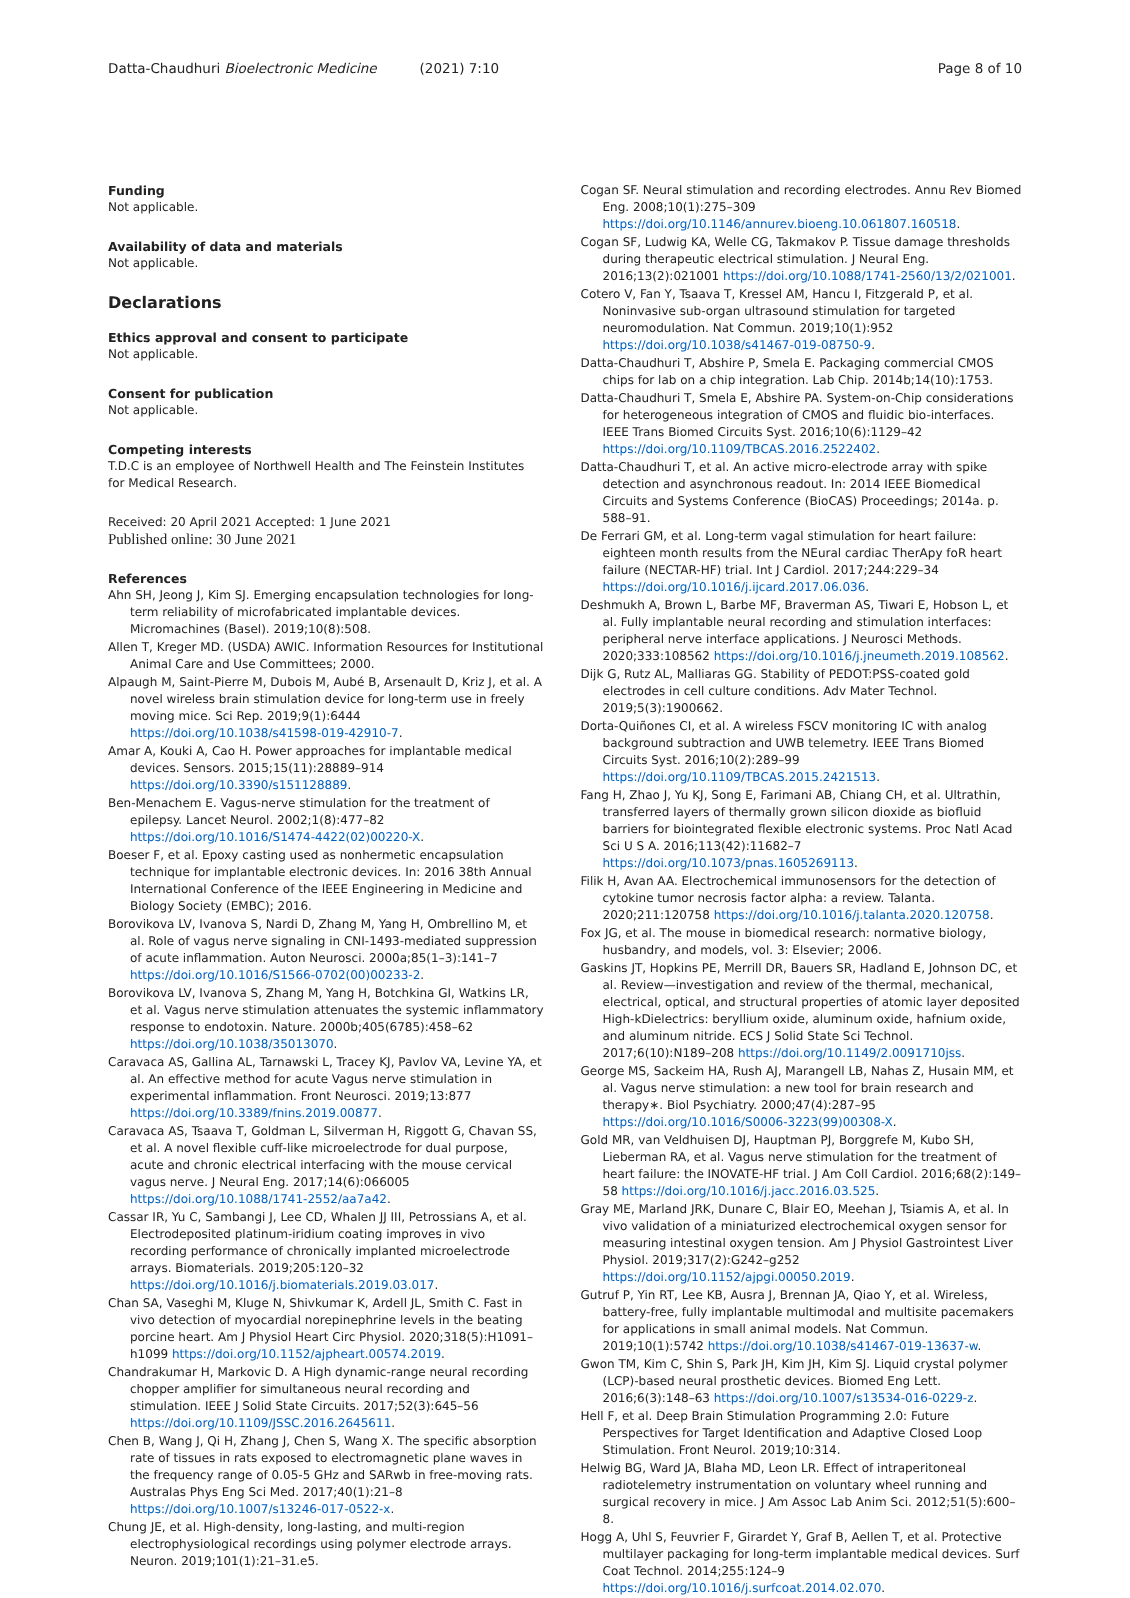Datta-Chaudhuri Bioelectronic Medicine (2021) 7:10
Page 8 of 10
Funding
Not applicable.
Availability of data and materials
Not applicable.
Declarations
Ethics approval and consent to participate
Not applicable.
Consent for publication
Not applicable.
Competing interests
T.D.C is an employee of Northwell Health and The Feinstein Institutes for Medical Research.
Received: 20 April 2021 Accepted: 1 June 2021
Published online: 30 June 2021
References
Ahn SH, Jeong J, Kim SJ. Emerging encapsulation technologies for long-term reliability of microfabricated implantable devices. Micromachines (Basel). 2019;10(8):508.
Allen T, Kreger MD. (USDA) AWIC. Information Resources for Institutional Animal Care and Use Committees; 2000.
Alpaugh M, Saint-Pierre M, Dubois M, Aubé B, Arsenault D, Kriz J, et al. A novel wireless brain stimulation device for long-term use in freely moving mice. Sci Rep. 2019;9(1):6444 https://doi.org/10.1038/s41598-019-42910-7.
Amar A, Kouki A, Cao H. Power approaches for implantable medical devices. Sensors. 2015;15(11):28889–914 https://doi.org/10.3390/s151128889.
Ben-Menachem E. Vagus-nerve stimulation for the treatment of epilepsy. Lancet Neurol. 2002;1(8):477–82 https://doi.org/10.1016/S1474-4422(02)00220-X.
Boeser F, et al. Epoxy casting used as nonhermetic encapsulation technique for implantable electronic devices. In: 2016 38th Annual International Conference of the IEEE Engineering in Medicine and Biology Society (EMBC); 2016.
Borovikova LV, Ivanova S, Nardi D, Zhang M, Yang H, Ombrellino M, et al. Role of vagus nerve signaling in CNI-1493-mediated suppression of acute inflammation. Auton Neurosci. 2000a;85(1–3):141–7 https://doi.org/10.1016/S1566-0702(00)00233-2.
Borovikova LV, Ivanova S, Zhang M, Yang H, Botchkina GI, Watkins LR, et al. Vagus nerve stimulation attenuates the systemic inflammatory response to endotoxin. Nature. 2000b;405(6785):458–62 https://doi.org/10.1038/35013070.
Caravaca AS, Gallina AL, Tarnawski L, Tracey KJ, Pavlov VA, Levine YA, et al. An effective method for acute Vagus nerve stimulation in experimental inflammation. Front Neurosci. 2019;13:877 https://doi.org/10.3389/fnins.2019.00877.
Caravaca AS, Tsaava T, Goldman L, Silverman H, Riggott G, Chavan SS, et al. A novel flexible cuff-like microelectrode for dual purpose, acute and chronic electrical interfacing with the mouse cervical vagus nerve. J Neural Eng. 2017;14(6):066005 https://doi.org/10.1088/1741-2552/aa7a42.
Cassar IR, Yu C, Sambangi J, Lee CD, Whalen JJ III, Petrossians A, et al. Electrodeposited platinum-iridium coating improves in vivo recording performance of chronically implanted microelectrode arrays. Biomaterials. 2019;205:120–32 https://doi.org/10.1016/j.biomaterials.2019.03.017.
Chan SA, Vaseghi M, Kluge N, Shivkumar K, Ardell JL, Smith C. Fast in vivo detection of myocardial norepinephrine levels in the beating porcine heart. Am J Physiol Heart Circ Physiol. 2020;318(5):H1091–h1099 https://doi.org/10.1152/ajpheart.00574.2019.
Chandrakumar H, Markovic D. A High dynamic-range neural recording chopper amplifier for simultaneous neural recording and stimulation. IEEE J Solid State Circuits. 2017;52(3):645–56 https://doi.org/10.1109/JSSC.2016.2645611.
Chen B, Wang J, Qi H, Zhang J, Chen S, Wang X. The specific absorption rate of tissues in rats exposed to electromagnetic plane waves in the frequency range of 0.05-5 GHz and SARwb in free-moving rats. Australas Phys Eng Sci Med. 2017;40(1):21–8 https://doi.org/10.1007/s13246-017-0522-x.
Chung JE, et al. High-density, long-lasting, and multi-region electrophysiological recordings using polymer electrode arrays. Neuron. 2019;101(1):21–31.e5.
Cogan SF. Neural stimulation and recording electrodes. Annu Rev Biomed Eng. 2008;10(1):275–309 https://doi.org/10.1146/annurev.bioeng.10.061807.160518.
Cogan SF, Ludwig KA, Welle CG, Takmakov P. Tissue damage thresholds during therapeutic electrical stimulation. J Neural Eng. 2016;13(2):021001 https://doi.org/10.1088/1741-2560/13/2/021001.
Cotero V, Fan Y, Tsaava T, Kressel AM, Hancu I, Fitzgerald P, et al. Noninvasive sub-organ ultrasound stimulation for targeted neuromodulation. Nat Commun. 2019;10(1):952 https://doi.org/10.1038/s41467-019-08750-9.
Datta-Chaudhuri T, Abshire P, Smela E. Packaging commercial CMOS chips for lab on a chip integration. Lab Chip. 2014b;14(10):1753.
Datta-Chaudhuri T, Smela E, Abshire PA. System-on-Chip considerations for heterogeneous integration of CMOS and fluidic bio-interfaces. IEEE Trans Biomed Circuits Syst. 2016;10(6):1129–42 https://doi.org/10.1109/TBCAS.2016.2522402.
Datta-Chaudhuri T, et al. An active micro-electrode array with spike detection and asynchronous readout. In: 2014 IEEE Biomedical Circuits and Systems Conference (BioCAS) Proceedings; 2014a. p. 588–91.
De Ferrari GM, et al. Long-term vagal stimulation for heart failure: eighteen month results from the NEural cardiac TherApy foR heart failure (NECTAR-HF) trial. Int J Cardiol. 2017;244:229–34 https://doi.org/10.1016/j.ijcard.2017.06.036.
Deshmukh A, Brown L, Barbe MF, Braverman AS, Tiwari E, Hobson L, et al. Fully implantable neural recording and stimulation interfaces: peripheral nerve interface applications. J Neurosci Methods. 2020;333:108562 https://doi.org/10.1016/j.jneumeth.2019.108562.
Dijk G, Rutz AL, Malliaras GG. Stability of PEDOT:PSS-coated gold electrodes in cell culture conditions. Adv Mater Technol. 2019;5(3):1900662.
Dorta-Quiñones CI, et al. A wireless FSCV monitoring IC with analog background subtraction and UWB telemetry. IEEE Trans Biomed Circuits Syst. 2016;10(2):289–99 https://doi.org/10.1109/TBCAS.2015.2421513.
Fang H, Zhao J, Yu KJ, Song E, Farimani AB, Chiang CH, et al. Ultrathin, transferred layers of thermally grown silicon dioxide as biofluid barriers for biointegrated flexible electronic systems. Proc Natl Acad Sci U S A. 2016;113(42):11682–7 https://doi.org/10.1073/pnas.1605269113.
Filik H, Avan AA. Electrochemical immunosensors for the detection of cytokine tumor necrosis factor alpha: a review. Talanta. 2020;211:120758 https://doi.org/10.1016/j.talanta.2020.120758.
Fox JG, et al. The mouse in biomedical research: normative biology, husbandry, and models, vol. 3: Elsevier; 2006.
Gaskins JT, Hopkins PE, Merrill DR, Bauers SR, Hadland E, Johnson DC, et al. Review—investigation and review of the thermal, mechanical, electrical, optical, and structural properties of atomic layer deposited High-kDielectrics: beryllium oxide, aluminum oxide, hafnium oxide, and aluminum nitride. ECS J Solid State Sci Technol. 2017;6(10):N189–208 https://doi.org/10.1149/2.0091710jss.
George MS, Sackeim HA, Rush AJ, Marangell LB, Nahas Z, Husain MM, et al. Vagus nerve stimulation: a new tool for brain research and therapy∗. Biol Psychiatry. 2000;47(4):287–95 https://doi.org/10.1016/S0006-3223(99)00308-X.
Gold MR, van Veldhuisen DJ, Hauptman PJ, Borggrefe M, Kubo SH, Lieberman RA, et al. Vagus nerve stimulation for the treatment of heart failure: the INOVATE-HF trial. J Am Coll Cardiol. 2016;68(2):149–58 https://doi.org/10.1016/j.jacc.2016.03.525.
Gray ME, Marland JRK, Dunare C, Blair EO, Meehan J, Tsiamis A, et al. In vivo validation of a miniaturized electrochemical oxygen sensor for measuring intestinal oxygen tension. Am J Physiol Gastrointest Liver Physiol. 2019;317(2):G242–g252 https://doi.org/10.1152/ajpgi.00050.2019.
Gutruf P, Yin RT, Lee KB, Ausra J, Brennan JA, Qiao Y, et al. Wireless, battery-free, fully implantable multimodal and multisite pacemakers for applications in small animal models. Nat Commun. 2019;10(1):5742 https://doi.org/10.1038/s41467-019-13637-w.
Gwon TM, Kim C, Shin S, Park JH, Kim JH, Kim SJ. Liquid crystal polymer (LCP)-based neural prosthetic devices. Biomed Eng Lett. 2016;6(3):148–63 https://doi.org/10.1007/s13534-016-0229-z.
Hell F, et al. Deep Brain Stimulation Programming 2.0: Future Perspectives for Target Identification and Adaptive Closed Loop Stimulation. Front Neurol. 2019;10:314.
Helwig BG, Ward JA, Blaha MD, Leon LR. Effect of intraperitoneal radiotelemetry instrumentation on voluntary wheel running and surgical recovery in mice. J Am Assoc Lab Anim Sci. 2012;51(5):600–8.
Hogg A, Uhl S, Feuvrier F, Girardet Y, Graf B, Aellen T, et al. Protective multilayer packaging for long-term implantable medical devices. Surf Coat Technol. 2014;255:124–9 https://doi.org/10.1016/j.surfcoat.2014.02.070.